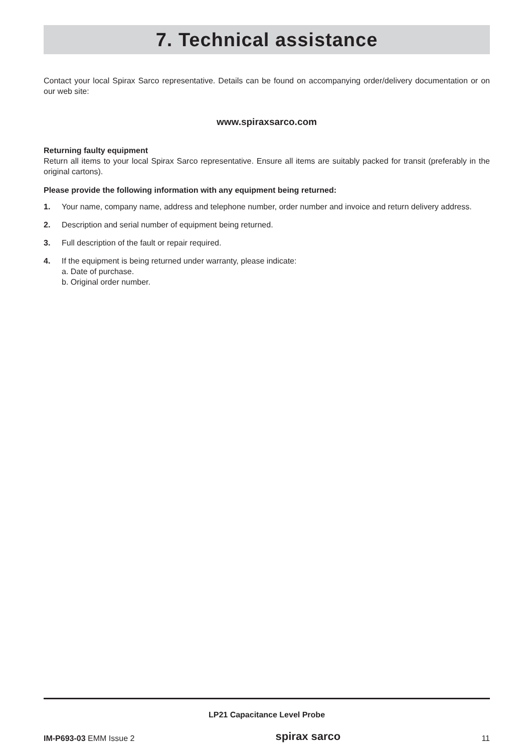7. Technical assistance
Contact your local Spirax Sarco representative. Details can be found on accompanying order/delivery documentation or on our web site:
www.spiraxsarco.com
Returning faulty equipment
Return all items to your local Spirax Sarco representative. Ensure all items are suitably packed for transit (preferably in the original cartons).
Please provide the following information with any equipment being returned:
1. Your name, company name, address and telephone number, order number and invoice and return delivery address.
2. Description and serial number of equipment being returned.
3. Full description of the fault or repair required.
4. If the equipment is being returned under warranty, please indicate:
a. Date of purchase.
b. Original order number.
LP21 Capacitance Level Probe
IM-P693-03 EMM Issue 2 spirax sarco 11